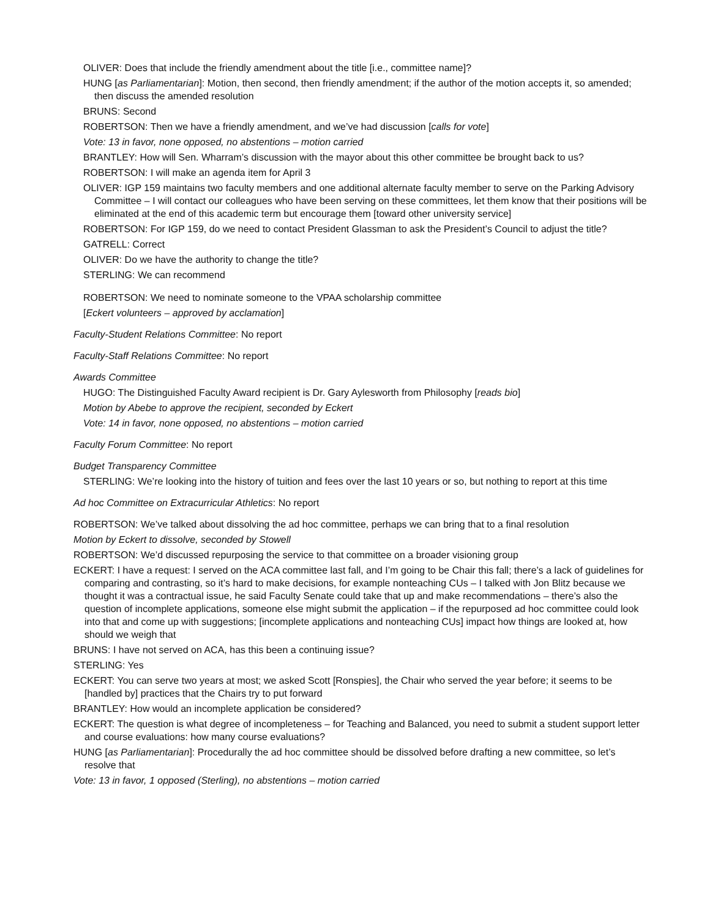OLIVER: Does that include the friendly amendment about the title [i.e., committee name]?
HUNG [as Parliamentarian]: Motion, then second, then friendly amendment; if the author of the motion accepts it, so amended; then discuss the amended resolution
BRUNS: Second
ROBERTSON: Then we have a friendly amendment, and we’ve had discussion [calls for vote]
Vote: 13 in favor, none opposed, no abstentions – motion carried
BRANTLEY: How will Sen. Wharram’s discussion with the mayor about this other committee be brought back to us?
ROBERTSON: I will make an agenda item for April 3
OLIVER: IGP 159 maintains two faculty members and one additional alternate faculty member to serve on the Parking Advisory Committee – I will contact our colleagues who have been serving on these committees, let them know that their positions will be eliminated at the end of this academic term but encourage them [toward other university service]
ROBERTSON: For IGP 159, do we need to contact President Glassman to ask the President’s Council to adjust the title?
GATRELL: Correct
OLIVER: Do we have the authority to change the title?
STERLING: We can recommend
ROBERTSON: We need to nominate someone to the VPAA scholarship committee
[Eckert volunteers – approved by acclamation]
Faculty-Student Relations Committee: No report
Faculty-Staff Relations Committee: No report
Awards Committee
HUGO: The Distinguished Faculty Award recipient is Dr. Gary Aylesworth from Philosophy [reads bio]
Motion by Abebe to approve the recipient, seconded by Eckert
Vote: 14 in favor, none opposed, no abstentions – motion carried
Faculty Forum Committee: No report
Budget Transparency Committee
STERLING: We’re looking into the history of tuition and fees over the last 10 years or so, but nothing to report at this time
Ad hoc Committee on Extracurricular Athletics: No report
ROBERTSON: We’ve talked about dissolving the ad hoc committee, perhaps we can bring that to a final resolution
Motion by Eckert to dissolve, seconded by Stowell
ROBERTSON: We’d discussed repurposing the service to that committee on a broader visioning group
ECKERT: I have a request: I served on the ACA committee last fall, and I’m going to be Chair this fall; there’s a lack of guidelines for comparing and contrasting, so it’s hard to make decisions, for example nonteaching CUs – I talked with Jon Blitz because we thought it was a contractual issue, he said Faculty Senate could take that up and make recommendations – there’s also the question of incomplete applications, someone else might submit the application – if the repurposed ad hoc committee could look into that and come up with suggestions; [incomplete applications and nonteaching CUs] impact how things are looked at, how should we weigh that
BRUNS: I have not served on ACA, has this been a continuing issue?
STERLING: Yes
ECKERT: You can serve two years at most; we asked Scott [Ronspies], the Chair who served the year before; it seems to be [handled by] practices that the Chairs try to put forward
BRANTLEY: How would an incomplete application be considered?
ECKERT: The question is what degree of incompleteness – for Teaching and Balanced, you need to submit a student support letter and course evaluations: how many course evaluations?
HUNG [as Parliamentarian]: Procedurally the ad hoc committee should be dissolved before drafting a new committee, so let’s resolve that
Vote: 13 in favor, 1 opposed (Sterling), no abstentions – motion carried